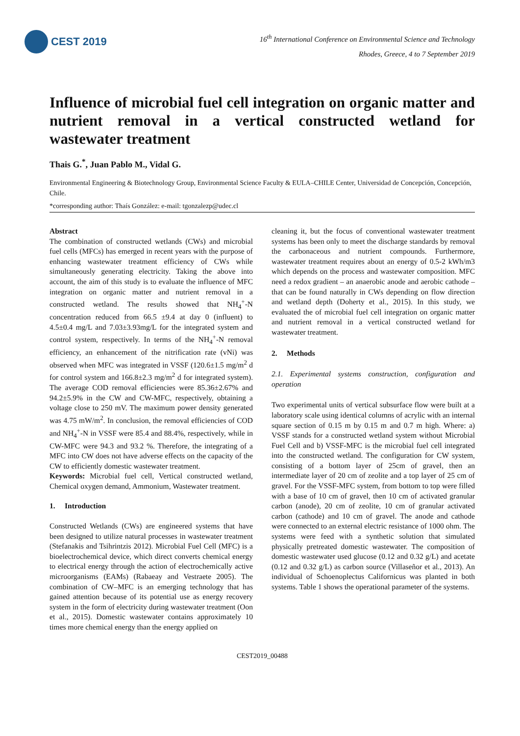CEST 2019
16<sup>th</sup> International Conference on Environmental Science and Technology
Rhodes, Greece, 4 to 7 September 2019
Influence of microbial fuel cell integration on organic matter and nutrient removal in a vertical constructed wetland for wastewater treatment
Thais G.<sup>*</sup>, Juan Pablo M., Vidal G.
Environmental Engineering & Biotechnology Group, Environmental Science Faculty & EULA–CHILE Center, Universidad de Concepción, Concepción, Chile.
*corresponding author: Thaís González: e-mail: tgonzalezp@udec.cl
Abstract
The combination of constructed wetlands (CWs) and microbial fuel cells (MFCs) has emerged in recent years with the purpose of enhancing wastewater treatment efficiency of CWs while simultaneously generating electricity. Taking the above into account, the aim of this study is to evaluate the influence of MFC integration on organic matter and nutrient removal in a constructed wetland. The results showed that NH<sub>4</sub><sup>+</sup>-N concentration reduced from 66.5 ±9.4 at day 0 (influent) to 4.5±0.4 mg/L and 7.03±3.93mg/L for the integrated system and control system, respectively. In terms of the NH<sub>4</sub><sup>+</sup>-N removal efficiency, an enhancement of the nitrification rate (vNi) was observed when MFC was integrated in VSSF (120.6±1.5 mg/m<sup>2</sup> d for control system and 166.8±2.3 mg/m<sup>2</sup> d for integrated system). The average COD removal efficiencies were 85.36±2.67% and 94.2±5.9% in the CW and CW-MFC, respectively, obtaining a voltage close to 250 mV. The maximum power density generated was 4.75 mW/m<sup>2</sup>. In conclusion, the removal efficiencies of COD and NH<sub>4</sub><sup>+</sup>-N in VSSF were 85.4 and 88.4%, respectively, while in CW-MFC were 94.3 and 93.2 %. Therefore, the integrating of a MFC into CW does not have adverse effects on the capacity of the CW to efficiently domestic wastewater treatment.
Keywords: Microbial fuel cell, Vertical constructed wetland, Chemical oxygen demand, Ammonium, Wastewater treatment.
1. Introduction
Constructed Wetlands (CWs) are engineered systems that have been designed to utilize natural processes in wastewater treatment (Stefanakis and Tsihrintzis 2012). Microbial Fuel Cell (MFC) is a bioelectrochemical device, which direct converts chemical energy to electrical energy through the action of electrochemically active microorganisms (EAMs) (Rabaeay and Vestraete 2005). The combination of CW–MFC is an emerging technology that has gained attention because of its potential use as energy recovery system in the form of electricity during wastewater treatment (Oon et al., 2015). Domestic wastewater contains approximately 10 times more chemical energy than the energy applied on
cleaning it, but the focus of conventional wastewater treatment systems has been only to meet the discharge standards by removal the carbonaceous and nutrient compounds. Furthermore, wastewater treatment requires about an energy of 0.5-2 kWh/m3 which depends on the process and wastewater composition. MFC need a redox gradient – an anaerobic anode and aerobic cathode – that can be found naturally in CWs depending on flow direction and wetland depth (Doherty et al., 2015). In this study, we evaluated the of microbial fuel cell integration on organic matter and nutrient removal in a vertical constructed wetland for wastewater treatment.
2. Methods
2.1. Experimental systems construction, configuration and operation
Two experimental units of vertical subsurface flow were built at a laboratory scale using identical columns of acrylic with an internal square section of 0.15 m by 0.15 m and 0.7 m high. Where: a) VSSF stands for a constructed wetland system without Microbial Fuel Cell and b) VSSF-MFC is the microbial fuel cell integrated into the constructed wetland. The configuration for CW system, consisting of a bottom layer of 25cm of gravel, then an intermediate layer of 20 cm of zeolite and a top layer of 25 cm of gravel. For the VSSF-MFC system, from bottom to top were filled with a base of 10 cm of gravel, then 10 cm of activated granular carbon (anode), 20 cm of zeolite, 10 cm of granular activated carbon (cathode) and 10 cm of gravel. The anode and cathode were connected to an external electric resistance of 1000 ohm. The systems were feed with a synthetic solution that simulated physically pretreated domestic wastewater. The composition of domestic wastewater used glucose (0.12 and 0.32 g/L) and acetate (0.12 and 0.32 g/L) as carbon source (Villaseñor et al., 2013). An individual of Schoenoplectus Californicus was planted in both systems. Table 1 shows the operational parameter of the systems.
CEST2019_00488